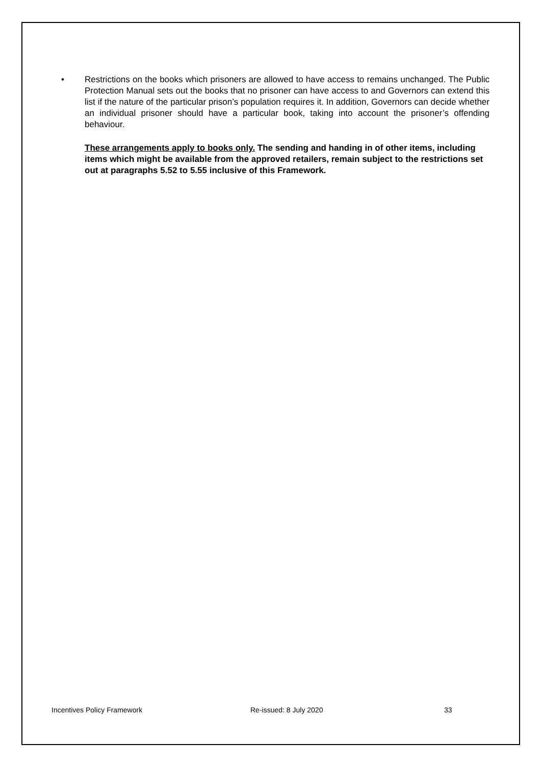• Restrictions on the books which prisoners are allowed to have access to remains unchanged. The Public Protection Manual sets out the books that no prisoner can have access to and Governors can extend this list if the nature of the particular prison’s population requires it. In addition, Governors can decide whether an individual prisoner should have a particular book, taking into account the prisoner’s offending behaviour.
These arrangements apply to books only. The sending and handing in of other items, including items which might be available from the approved retailers, remain subject to the restrictions set out at paragraphs 5.52 to 5.55 inclusive of this Framework.
Incentives Policy Framework Re-issued: 8 July 2020 33